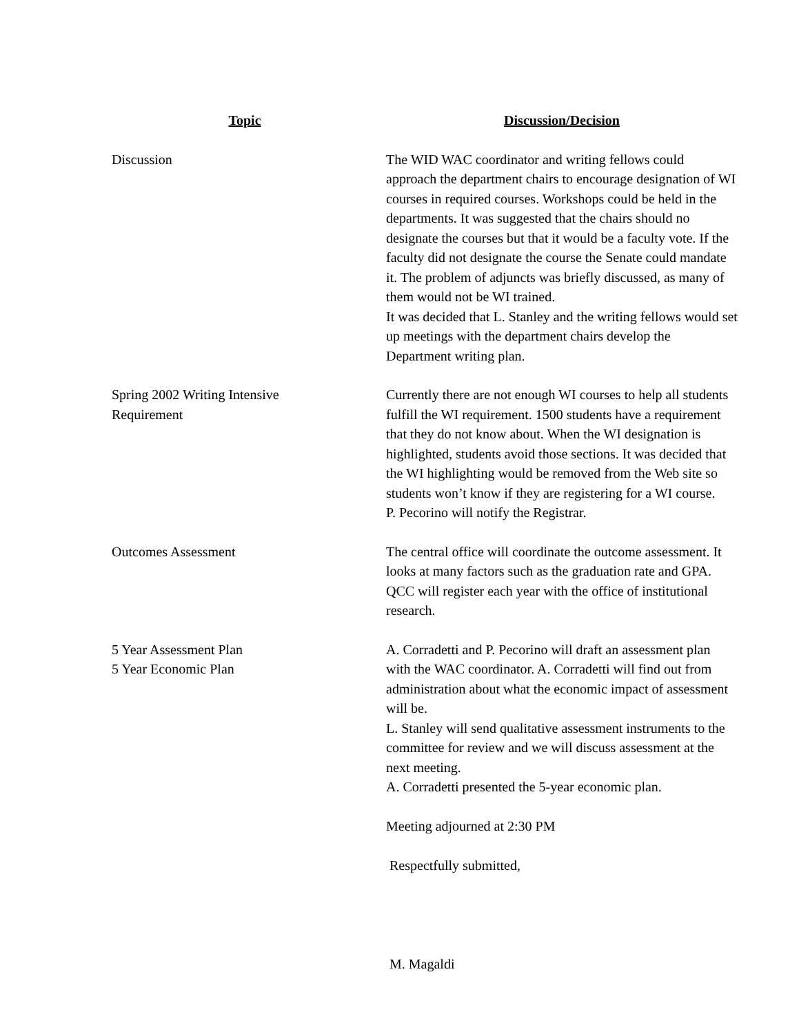| Topic | Discussion/Decision |
| --- | --- |
| Discussion | The WID WAC coordinator and writing fellows could approach the department chairs to encourage designation of WI courses in required courses. Workshops could be held in the departments. It was suggested that the chairs should no designate the courses but that it would be a faculty vote. If the faculty did not designate the course the Senate could mandate it. The problem of adjuncts was briefly discussed, as many of them would not be WI trained. It was decided that L. Stanley and the writing fellows would set up meetings with the department chairs develop the Department writing plan. |
| Spring 2002 Writing Intensive Requirement | Currently there are not enough WI courses to help all students fulfill the WI requirement. 1500 students have a requirement that they do not know about. When the WI designation is highlighted, students avoid those sections. It was decided that the WI highlighting would be removed from the Web site so students won’t know if they are registering for a WI course. P. Pecorino will notify the Registrar. |
| Outcomes Assessment | The central office will coordinate the outcome assessment. It looks at many factors such as the graduation rate and GPA. QCC will register each year with the office of institutional research. |
| 5 Year Assessment Plan 5 Year Economic Plan | A. Corradetti and P. Pecorino will draft an assessment plan with the WAC coordinator. A. Corradetti will find out from administration about what the economic impact of assessment will be. L. Stanley will send qualitative assessment instruments to the committee for review and we will discuss assessment at the next meeting. A. Corradetti presented the 5-year economic plan. Meeting adjourned at 2:30 PM Respectfully submitted, M. Magaldi |